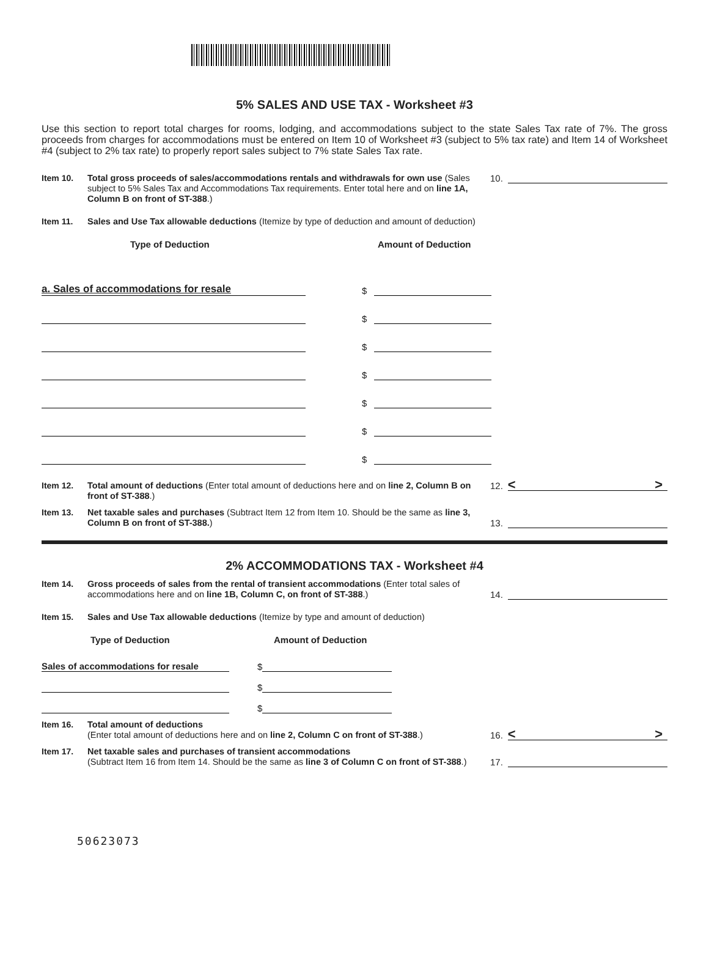5% SALES AND USE TAX - Worksheet #3
Use this section to report total charges for rooms, lodging, and accommodations subject to the state Sales Tax rate of 7%. The gross proceeds from charges for accommodations must be entered on Item 10 of Worksheet #3 (subject to 5% tax rate) and Item 14 of Worksheet #4 (subject to 2% tax rate) to properly report sales subject to 7% state Sales Tax rate.
Item 10.
Total gross proceeds of sales/accommodations rentals and withdrawals for own use (Sales subject to 5% Sales Tax and Accommodations Tax requirements. Enter total here and on line 1A, Column B on front of ST-388.)
10.
Item 11.
Sales and Use Tax allowable deductions (Itemize by type of deduction and amount of deduction)
Type of Deduction Amount of Deduction
a. Sales of accommodations for resale $
$
$
$
$
$
$
Item 12.
Total amount of deductions (Enter total amount of deductions here and on line 2, Column B on front of ST-388.)
12. < >
Item 13.
Net taxable sales and purchases (Subtract Item 12 from Item 10. Should be the same as line 3, Column B on front of ST-388.)
13.
2% ACCOMMODATIONS TAX - Worksheet #4
Item 14.
Gross proceeds of sales from the rental of transient accommodations (Enter total sales of accommodations here and on line 1B, Column C, on front of ST-388.)
14.
Item 15.
Sales and Use Tax allowable deductions (Itemize by type and amount of deduction)
Type of Deduction Amount of Deduction
Sales of accommodations for resale $
$
$
Item 16.
Total amount of deductions
(Enter total amount of deductions here and on line 2, Column C on front of ST-388.)
16. < >
Item 17.
Net taxable sales and purchases of transient accommodations
(Subtract Item 16 from Item 14. Should be the same as line 3 of Column C on front of ST-388.)
17.
50623073